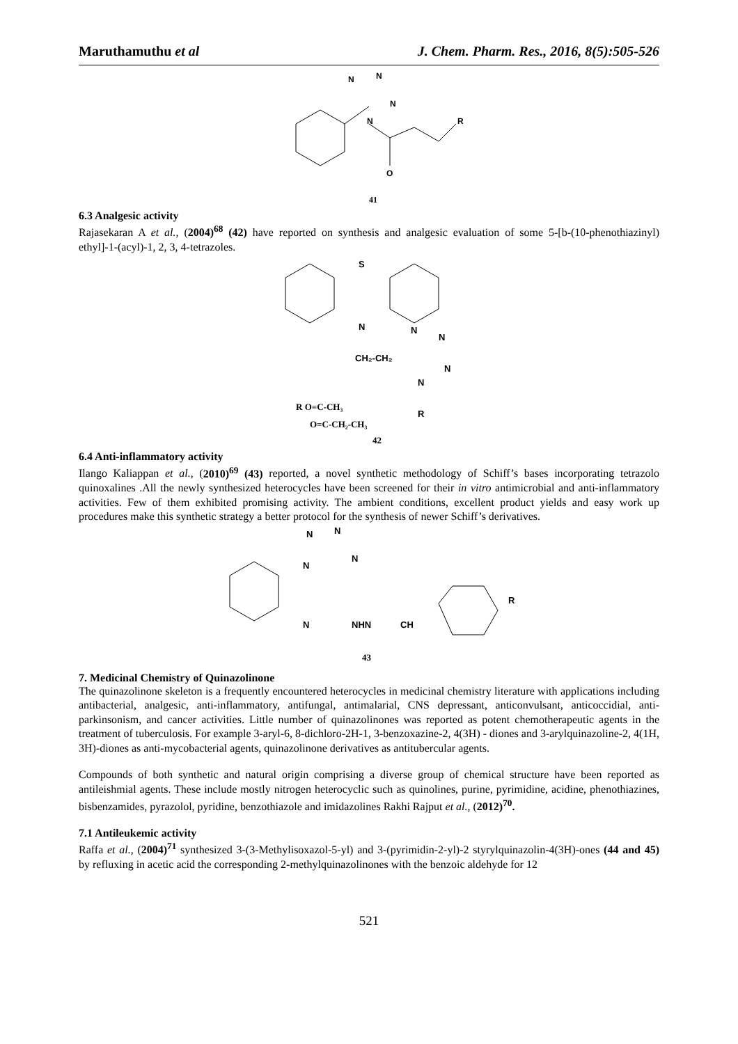Maruthamuthu et al J. Chem. Pharm. Res., 2016, 8(5):505-526
N
N
N
N
O
R
41
6.3 Analgesic activity
Rajasekaran A et al., (2004)<sup>68</sup> (42) have reported on synthesis and analgesic evaluation of some 5-[b-(10-phenothiazinyl) ethyl]-1-(acyl)-1, 2, 3, 4-tetrazoles.
S
N
CH₂-CH₂
N
N
N
N
R
R O=C-CH₃
O=C-CH₂-CH₃
42
6.4 Anti-inflammatory activity
Ilango Kaliappan et al., (2010)<sup>69</sup> (43) reported, a novel synthetic methodology of Schiff’s bases incorporating tetrazolo quinoxalines .All the newly synthesized heterocycles have been screened for their in vitro antimicrobial and anti-inflammatory activities. Few of them exhibited promising activity. The ambient conditions, excellent product yields and easy work up procedures make this synthetic strategy a better protocol for the synthesis of newer Schiff’s derivatives.
N
N
N
N
N
NHN
CH
R
43
7. Medicinal Chemistry of Quinazolinone
The quinazolinone skeleton is a frequently encountered heterocycles in medicinal chemistry literature with applications including antibacterial, analgesic, anti-inflammatory, antifungal, antimalarial, CNS depressant, anticonvulsant, anticoccidial, anti-parkinsonism, and cancer activities. Little number of quinazolinones was reported as potent chemotherapeutic agents in the treatment of tuberculosis. For example 3-aryl-6, 8-dichloro-2H-1, 3-benzoxazine-2, 4(3H) - diones and 3-arylquinazoline-2, 4(1H, 3H)-diones as anti-mycobacterial agents, quinazolinone derivatives as antitubercular agents.
Compounds of both synthetic and natural origin comprising a diverse group of chemical structure have been reported as antileishmial agents. These include mostly nitrogen heterocyclic such as quinolines, purine, pyrimidine, acidine, phenothiazines, bisbenzamides, pyrazolol, pyridine, benzothiazole and imidazolines Rakhi Rajput et al., (2012)<sup>70</sup>.
7.1 Antileukemic activity
Raffa et al., (2004)<sup>71</sup> synthesized 3-(3-Methylisoxazol-5-yl) and 3-(pyrimidin-2-yl)-2 styrylquinazolin-4(3H)-ones (44 and 45) by refluxing in acetic acid the corresponding 2-methylquinazolinones with the benzoic aldehyde for 12
521